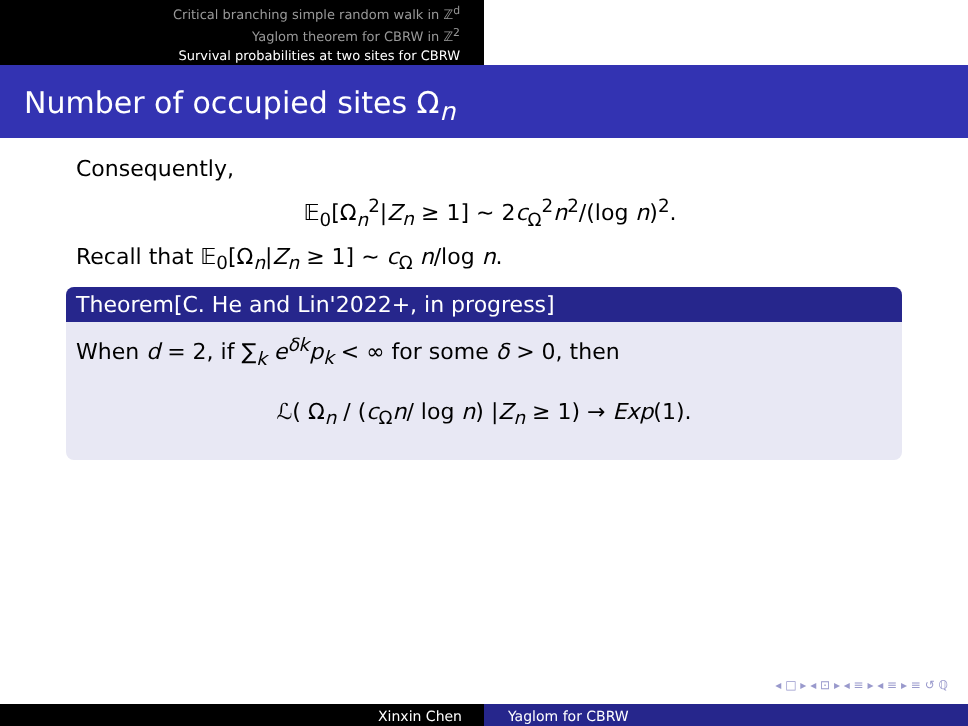Critical branching simple random walk in ℤ<sup>d</sup>
Yaglom theorem for CBRW in ℤ<sup>2</sup>
Survival probabilities at two sites for CBRW
Number of occupied sites Ω<sub>n</sub>
Consequently,
𝔼<sub>0</sub>[Ω<sub>n</sub><sup>2</sup>|Z<sub>n</sub> ≥ 1] ∼ 2c<sub>Ω</sub><sup>2</sup>n<sup>2</sup>/(log n)<sup>2</sup>.
Recall that 𝔼<sub>0</sub>[Ω<sub>n</sub>|Z<sub>n</sub> ≥ 1] ∼ c<sub>Ω</sub> n/log n.
Theorem[C. He and Lin'2022+, in progress]
When d = 2, if ∑<sub>k</sub> e<sup>δk</sup>p<sub>k</sub> < ∞ for some δ > 0, then
ℒ( Ω<sub>n</sub> / (c<sub>Ω</sub>n/ log n) |Z<sub>n</sub> ≥ 1) → Exp(1).
◂ □ ▸ ◂ ⊡ ▸ ◂ ≡ ▸ ◂ ≡ ▸ ≡ ↺ ℚ
Xinxin Chen Yaglom for CBRW